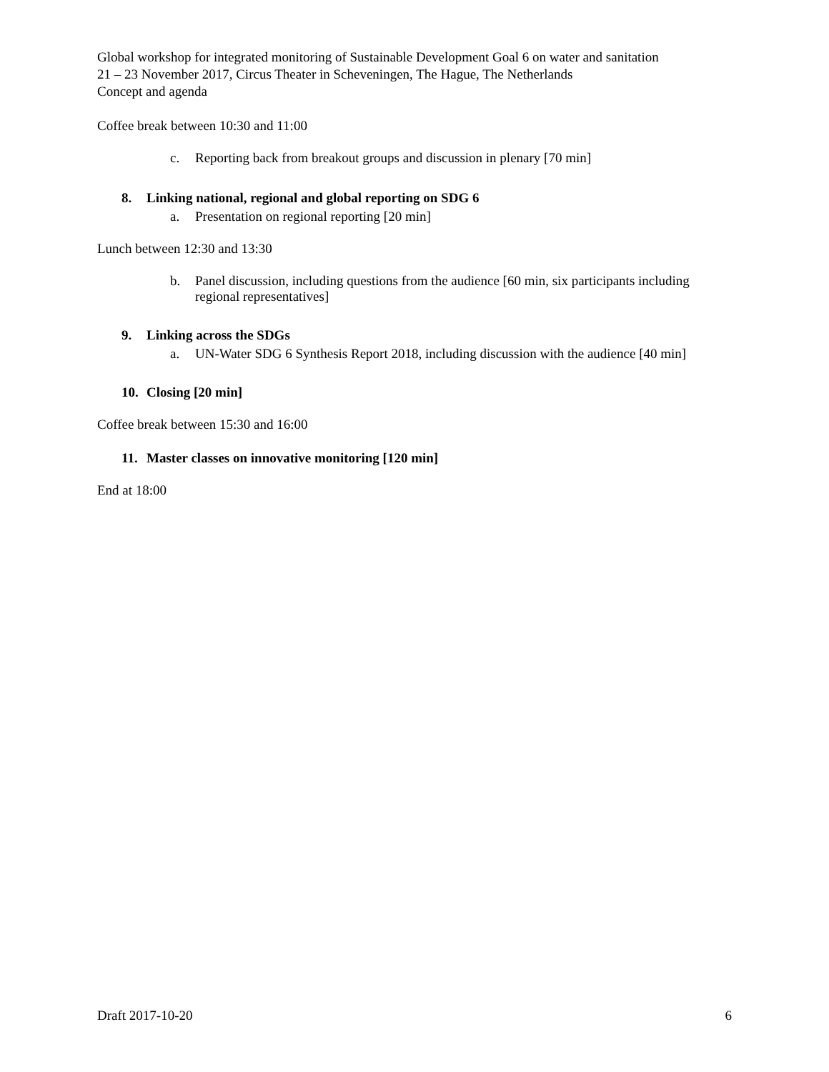Global workshop for integrated monitoring of Sustainable Development Goal 6 on water and sanitation
21 – 23 November 2017, Circus Theater in Scheveningen, The Hague, The Netherlands
Concept and agenda
Coffee break between 10:30 and 11:00
c. Reporting back from breakout groups and discussion in plenary [70 min]
8. Linking national, regional and global reporting on SDG 6
a. Presentation on regional reporting [20 min]
Lunch between 12:30 and 13:30
b. Panel discussion, including questions from the audience [60 min, six participants including regional representatives]
9. Linking across the SDGs
a. UN-Water SDG 6 Synthesis Report 2018, including discussion with the audience [40 min]
10. Closing [20 min]
Coffee break between 15:30 and 16:00
11. Master classes on innovative monitoring [120 min]
End at 18:00
Draft 2017-10-20 6